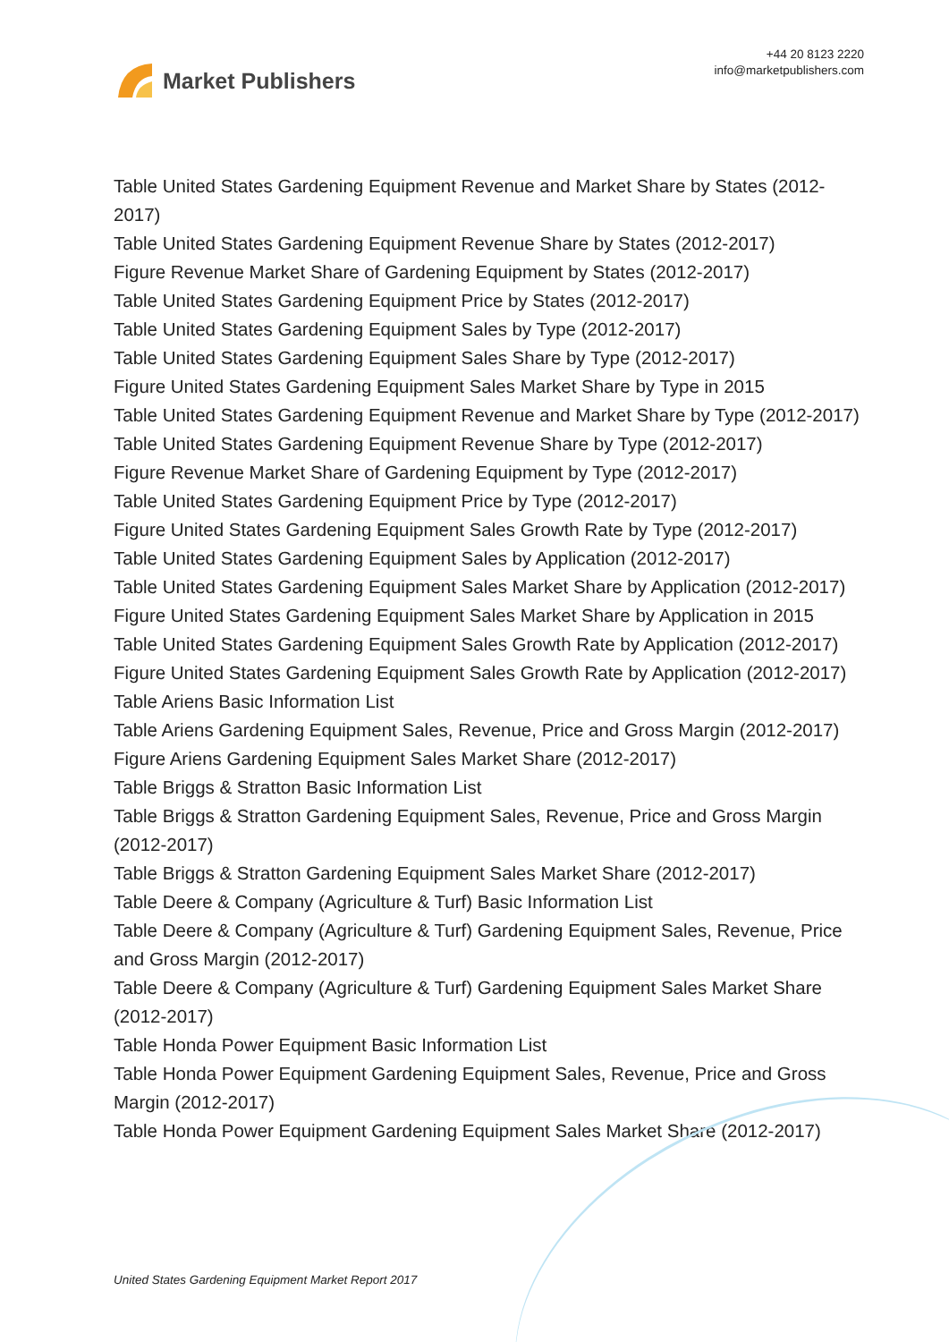Market Publishers
+44 20 8123 2220
info@marketpublishers.com
Table United States Gardening Equipment Revenue and Market Share by States (2012-2017)
Table United States Gardening Equipment Revenue Share by States (2012-2017)
Figure Revenue Market Share of Gardening Equipment by States (2012-2017)
Table United States Gardening Equipment Price by States (2012-2017)
Table United States Gardening Equipment Sales by Type (2012-2017)
Table United States Gardening Equipment Sales Share by Type (2012-2017)
Figure United States Gardening Equipment Sales Market Share by Type in 2015
Table United States Gardening Equipment Revenue and Market Share by Type (2012-2017)
Table United States Gardening Equipment Revenue Share by Type (2012-2017)
Figure Revenue Market Share of Gardening Equipment by Type (2012-2017)
Table United States Gardening Equipment Price by Type (2012-2017)
Figure United States Gardening Equipment Sales Growth Rate by Type (2012-2017)
Table United States Gardening Equipment Sales by Application (2012-2017)
Table United States Gardening Equipment Sales Market Share by Application (2012-2017)
Figure United States Gardening Equipment Sales Market Share by Application in 2015
Table United States Gardening Equipment Sales Growth Rate by Application (2012-2017)
Figure United States Gardening Equipment Sales Growth Rate by Application (2012-2017)
Table Ariens Basic Information List
Table Ariens Gardening Equipment Sales, Revenue, Price and Gross Margin (2012-2017)
Figure Ariens Gardening Equipment Sales Market Share (2012-2017)
Table Briggs & Stratton Basic Information List
Table Briggs & Stratton Gardening Equipment Sales, Revenue, Price and Gross Margin (2012-2017)
Table Briggs & Stratton Gardening Equipment Sales Market Share (2012-2017)
Table Deere & Company (Agriculture & Turf) Basic Information List
Table Deere & Company (Agriculture & Turf) Gardening Equipment Sales, Revenue, Price and Gross Margin (2012-2017)
Table Deere & Company (Agriculture & Turf) Gardening Equipment Sales Market Share (2012-2017)
Table Honda Power Equipment Basic Information List
Table Honda Power Equipment Gardening Equipment Sales, Revenue, Price and Gross Margin (2012-2017)
Table Honda Power Equipment Gardening Equipment Sales Market Share (2012-2017)
United States Gardening Equipment Market Report 2017